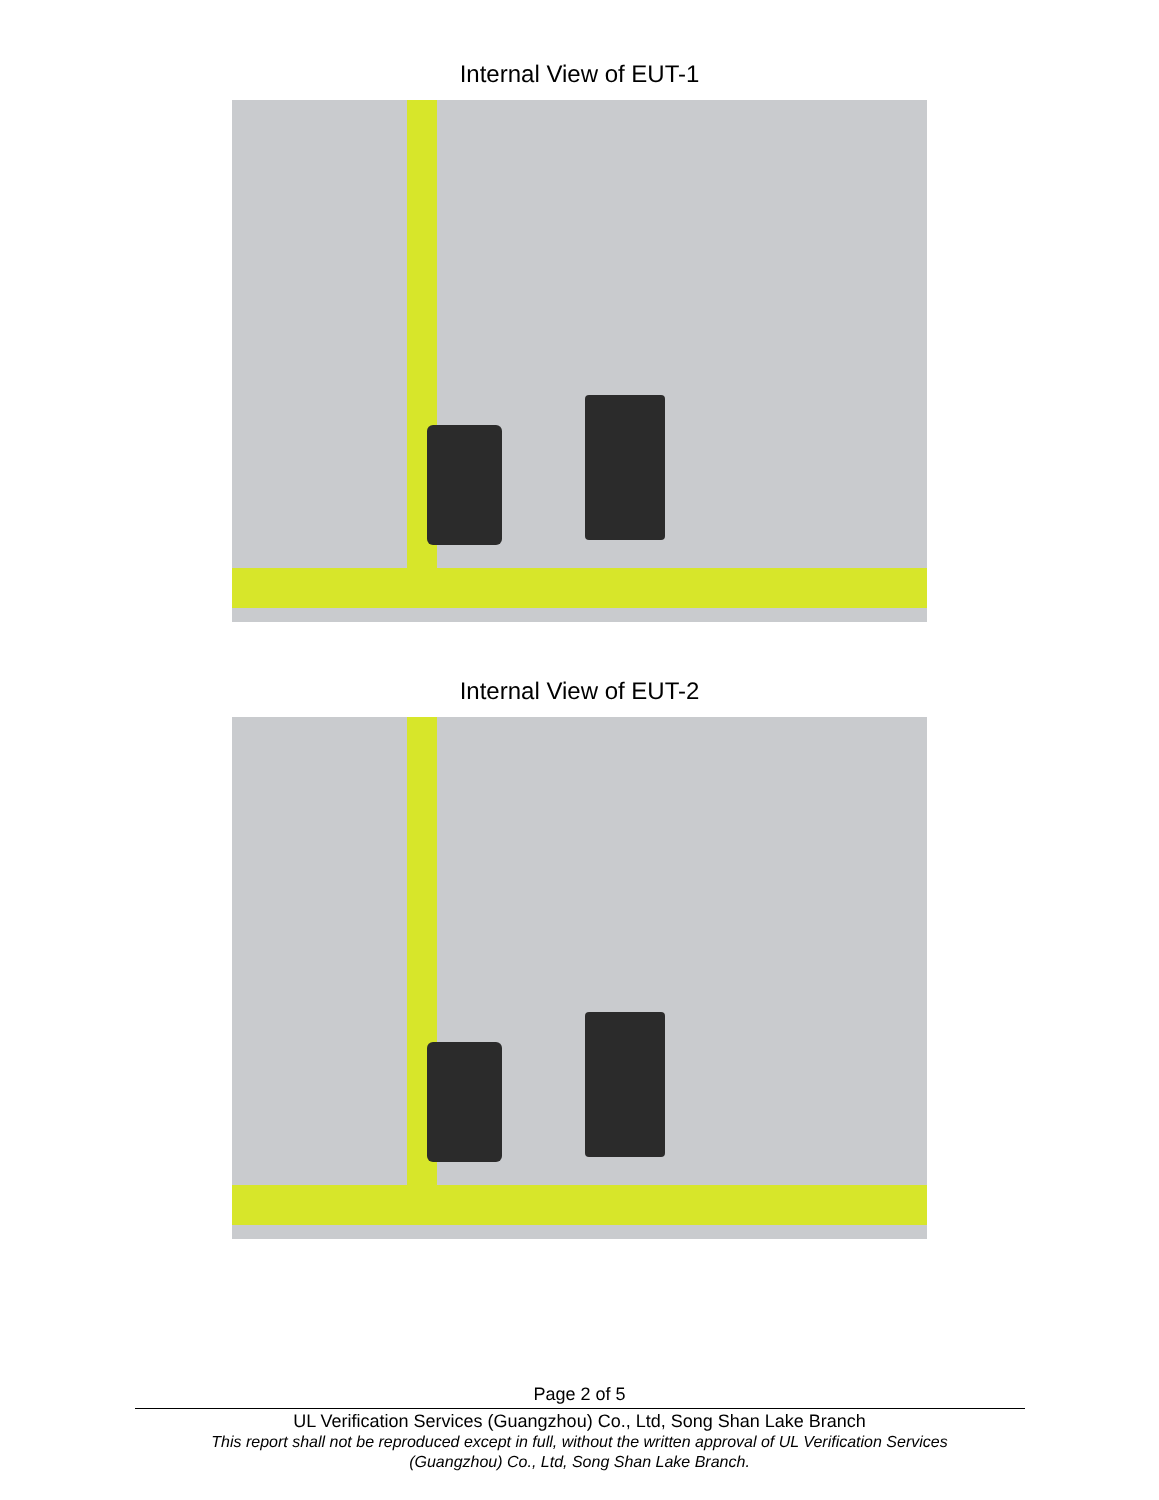Internal View of EUT-1
Internal View of EUT-2
Page 2 of 5
UL Verification Services (Guangzhou) Co., Ltd, Song Shan Lake Branch
This report shall not be reproduced except in full, without the written approval of UL Verification Services (Guangzhou) Co., Ltd, Song Shan Lake Branch.